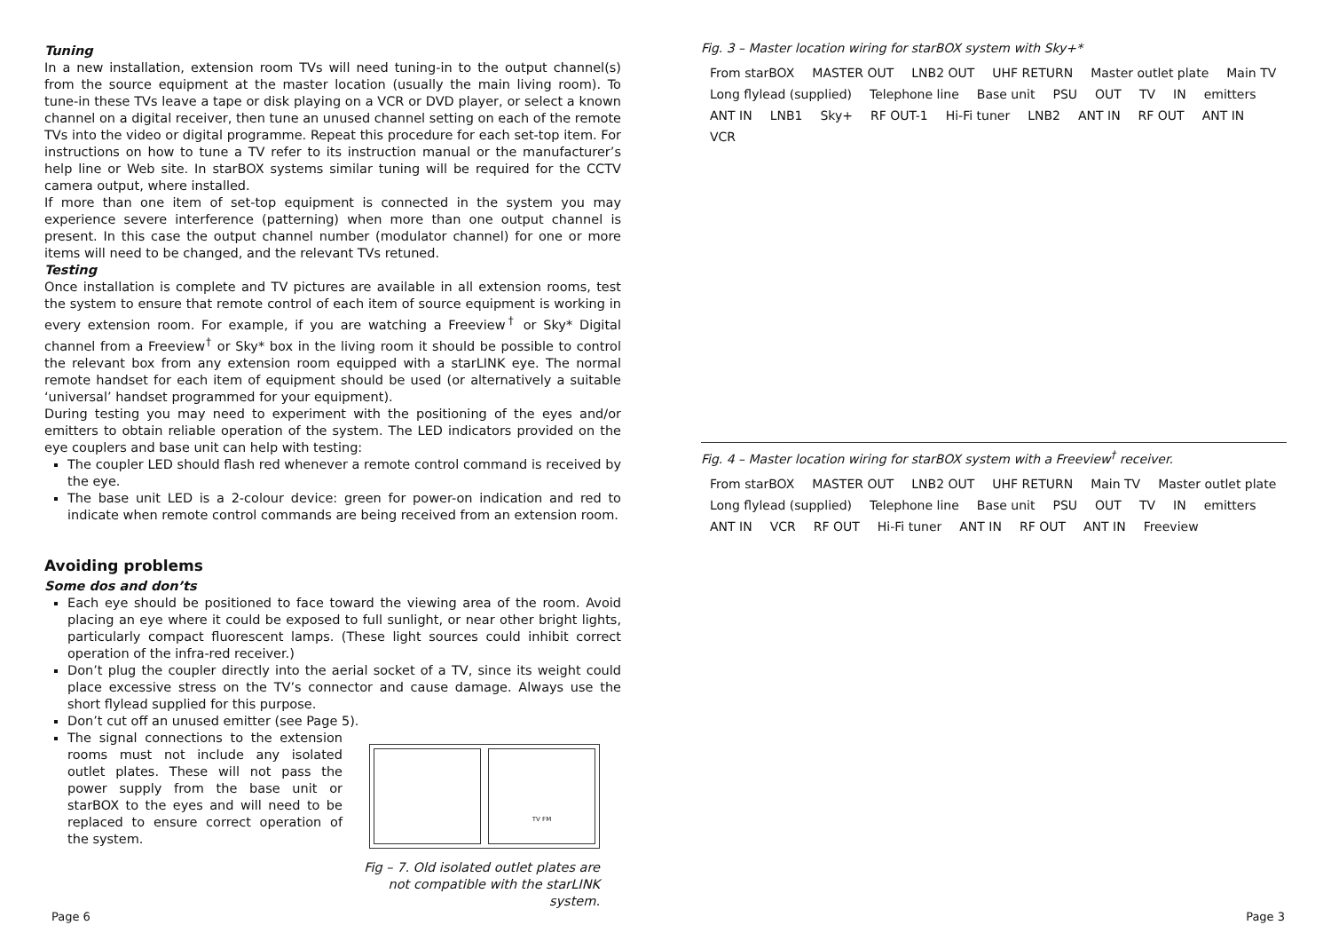Tuning
In a new installation, extension room TVs will need tuning-in to the output channel(s) from the source equipment at the master location (usually the main living room). To tune-in these TVs leave a tape or disk playing on a VCR or DVD player, or select a known channel on a digital receiver, then tune an unused channel setting on each of the remote TVs into the video or digital programme. Repeat this procedure for each set-top item. For instructions on how to tune a TV refer to its instruction manual or the manufacturer’s help line or Web site. In starBOX systems similar tuning will be required for the CCTV camera output, where installed.
If more than one item of set-top equipment is connected in the system you may experience severe interference (patterning) when more than one output channel is present. In this case the output channel number (modulator channel) for one or more items will need to be changed, and the relevant TVs retuned.
Testing
Once installation is complete and TV pictures are available in all extension rooms, test the system to ensure that remote control of each item of source equipment is working in every extension room. For example, if you are watching a Freeview<sup>†</sup> or Sky* Digital channel from a Freeview<sup>†</sup> or Sky* box in the living room it should be possible to control the relevant box from any extension room equipped with a starLINK eye. The normal remote handset for each item of equipment should be used (or alternatively a suitable ‘universal’ handset programmed for your equipment).
During testing you may need to experiment with the positioning of the eyes and/or emitters to obtain reliable operation of the system. The LED indicators provided on the eye couplers and base unit can help with testing:
The coupler LED should flash red whenever a remote control command is received by the eye.
The base unit LED is a 2-colour device: green for power-on indication and red to indicate when remote control commands are being received from an extension room.
Avoiding problems
Some dos and don’ts
Each eye should be positioned to face toward the viewing area of the room. Avoid placing an eye where it could be exposed to full sunlight, or near other bright lights, particularly compact fluorescent lamps. (These light sources could inhibit correct operation of the infra-red receiver.)
Don’t plug the coupler directly into the aerial socket of a TV, since its weight could place excessive stress on the TV’s connector and cause damage. Always use the short flylead supplied for this purpose.
Don’t cut off an unused emitter (see Page 5).
The signal connections to the extension rooms must not include any isolated outlet plates. These will not pass the power supply from the base unit or starBOX to the eyes and will need to be replaced to ensure correct operation of the system.
TV FM
Fig – 7. Old isolated outlet plates are not compatible with the starLINK system.
Fig. 3 – Master location wiring for starBOX system with Sky+*
From starBOX MASTER OUT LNB2 OUT UHF RETURN Master outlet plate Main TV Long flylead (supplied) Telephone line Base unit PSU OUT TV IN emitters ANT IN LNB1 Sky+ RF OUT-1 Hi-Fi tuner LNB2 ANT IN RF OUT ANT IN VCR
Fig. 4 – Master location wiring for starBOX system with a Freeview<sup>†</sup> receiver.
From starBOX MASTER OUT LNB2 OUT UHF RETURN Main TV Master outlet plate Long flylead (supplied) Telephone line Base unit PSU OUT TV IN emitters ANT IN VCR RF OUT Hi-Fi tuner ANT IN RF OUT ANT IN Freeview
Page 6 Page 3